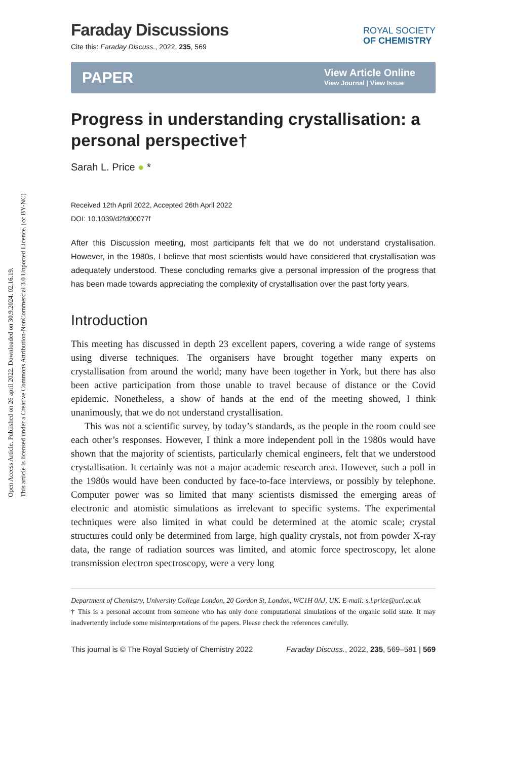Open Access Article. Published on 26 april 2022. Downloaded on 30.9.2024. 02.16.19.
This article is licensed under a Creative Commons Attribution-NonCommercial 3.0 Unported Licence. [cc BY-NC]
Faraday Discussions
ROYAL SOCIETY
OF CHEMISTRY
Cite this: Faraday Discuss., 2022, 235, 569
PAPER
View Article Online
View Journal | View Issue
Progress in understanding crystallisation: a personal perspective†
Sarah L. Price ● *
Received 12th April 2022, Accepted 26th April 2022
DOI: 10.1039/d2fd00077f
After this Discussion meeting, most participants felt that we do not understand crystallisation. However, in the 1980s, I believe that most scientists would have considered that crystallisation was adequately understood. These concluding remarks give a personal impression of the progress that has been made towards appreciating the complexity of crystallisation over the past forty years.
Introduction
This meeting has discussed in depth 23 excellent papers, covering a wide range of systems using diverse techniques. The organisers have brought together many experts on crystallisation from around the world; many have been together in York, but there has also been active participation from those unable to travel because of distance or the Covid epidemic. Nonetheless, a show of hands at the end of the meeting showed, I think unanimously, that we do not understand crystallisation.
This was not a scientific survey, by today’s standards, as the people in the room could see each other’s responses. However, I think a more independent poll in the 1980s would have shown that the majority of scientists, particularly chemical engineers, felt that we understood crystallisation. It certainly was not a major academic research area. However, such a poll in the 1980s would have been conducted by face-to-face interviews, or possibly by telephone. Computer power was so limited that many scientists dismissed the emerging areas of electronic and atomistic simulations as irrelevant to specific systems. The experimental techniques were also limited in what could be determined at the atomic scale; crystal structures could only be determined from large, high quality crystals, not from powder X-ray data, the range of radiation sources was limited, and atomic force spectroscopy, let alone transmission electron spectroscopy, were a very long
Department of Chemistry, University College London, 20 Gordon St, London, WC1H 0AJ, UK. E-mail: s.l.price@ucl.ac.uk
† This is a personal account from someone who has only done computational simulations of the organic solid state. It may inadvertently include some misinterpretations of the papers. Please check the references carefully.
This journal is © The Royal Society of Chemistry 2022 Faraday Discuss., 2022, 235, 569–581 | 569